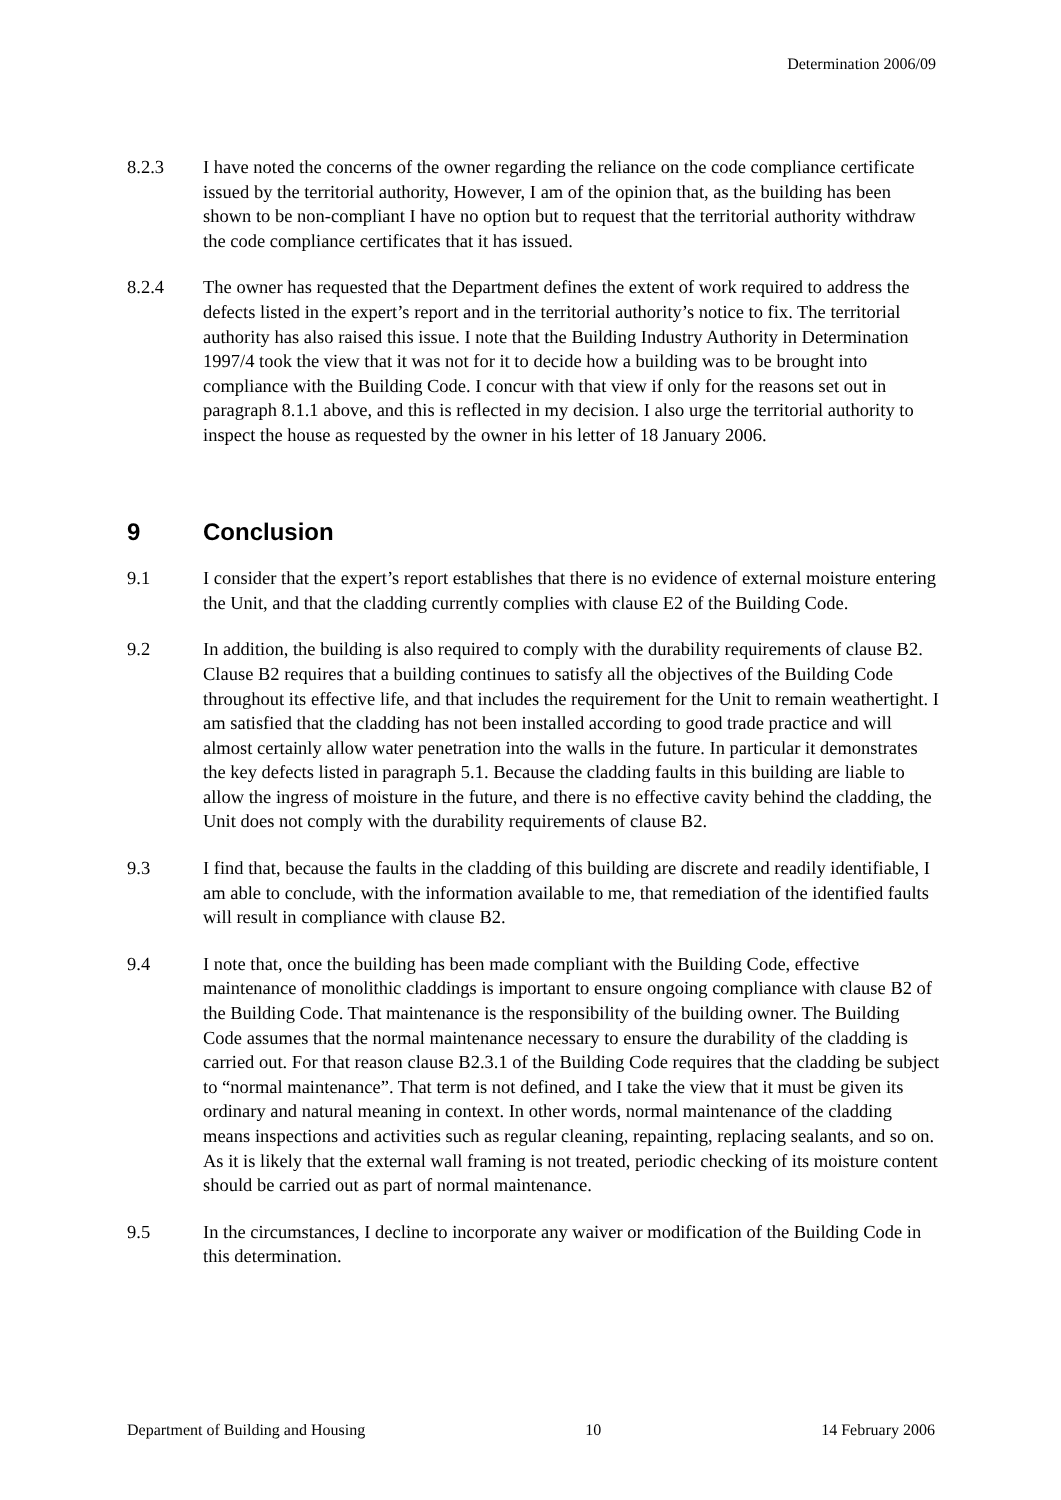Determination 2006/09
8.2.3 I have noted the concerns of the owner regarding the reliance on the code compliance certificate issued by the territorial authority, However, I am of the opinion that, as the building has been shown to be non-compliant I have no option but to request that the territorial authority withdraw the code compliance certificates that it has issued.
8.2.4 The owner has requested that the Department defines the extent of work required to address the defects listed in the expert’s report and in the territorial authority’s notice to fix. The territorial authority has also raised this issue. I note that the Building Industry Authority in Determination 1997/4 took the view that it was not for it to decide how a building was to be brought into compliance with the Building Code. I concur with that view if only for the reasons set out in paragraph 8.1.1 above, and this is reflected in my decision. I also urge the territorial authority to inspect the house as requested by the owner in his letter of 18 January 2006.
9 Conclusion
9.1 I consider that the expert’s report establishes that there is no evidence of external moisture entering the Unit, and that the cladding currently complies with clause E2 of the Building Code.
9.2 In addition, the building is also required to comply with the durability requirements of clause B2. Clause B2 requires that a building continues to satisfy all the objectives of the Building Code throughout its effective life, and that includes the requirement for the Unit to remain weathertight. I am satisfied that the cladding has not been installed according to good trade practice and will almost certainly allow water penetration into the walls in the future. In particular it demonstrates the key defects listed in paragraph 5.1. Because the cladding faults in this building are liable to allow the ingress of moisture in the future, and there is no effective cavity behind the cladding, the Unit does not comply with the durability requirements of clause B2.
9.3 I find that, because the faults in the cladding of this building are discrete and readily identifiable, I am able to conclude, with the information available to me, that remediation of the identified faults will result in compliance with clause B2.
9.4 I note that, once the building has been made compliant with the Building Code, effective maintenance of monolithic claddings is important to ensure ongoing compliance with clause B2 of the Building Code. That maintenance is the responsibility of the building owner. The Building Code assumes that the normal maintenance necessary to ensure the durability of the cladding is carried out. For that reason clause B2.3.1 of the Building Code requires that the cladding be subject to “normal maintenance”. That term is not defined, and I take the view that it must be given its ordinary and natural meaning in context. In other words, normal maintenance of the cladding means inspections and activities such as regular cleaning, repainting, replacing sealants, and so on. As it is likely that the external wall framing is not treated, periodic checking of its moisture content should be carried out as part of normal maintenance.
9.5 In the circumstances, I decline to incorporate any waiver or modification of the Building Code in this determination.
Department of Building and Housing 10 14 February 2006